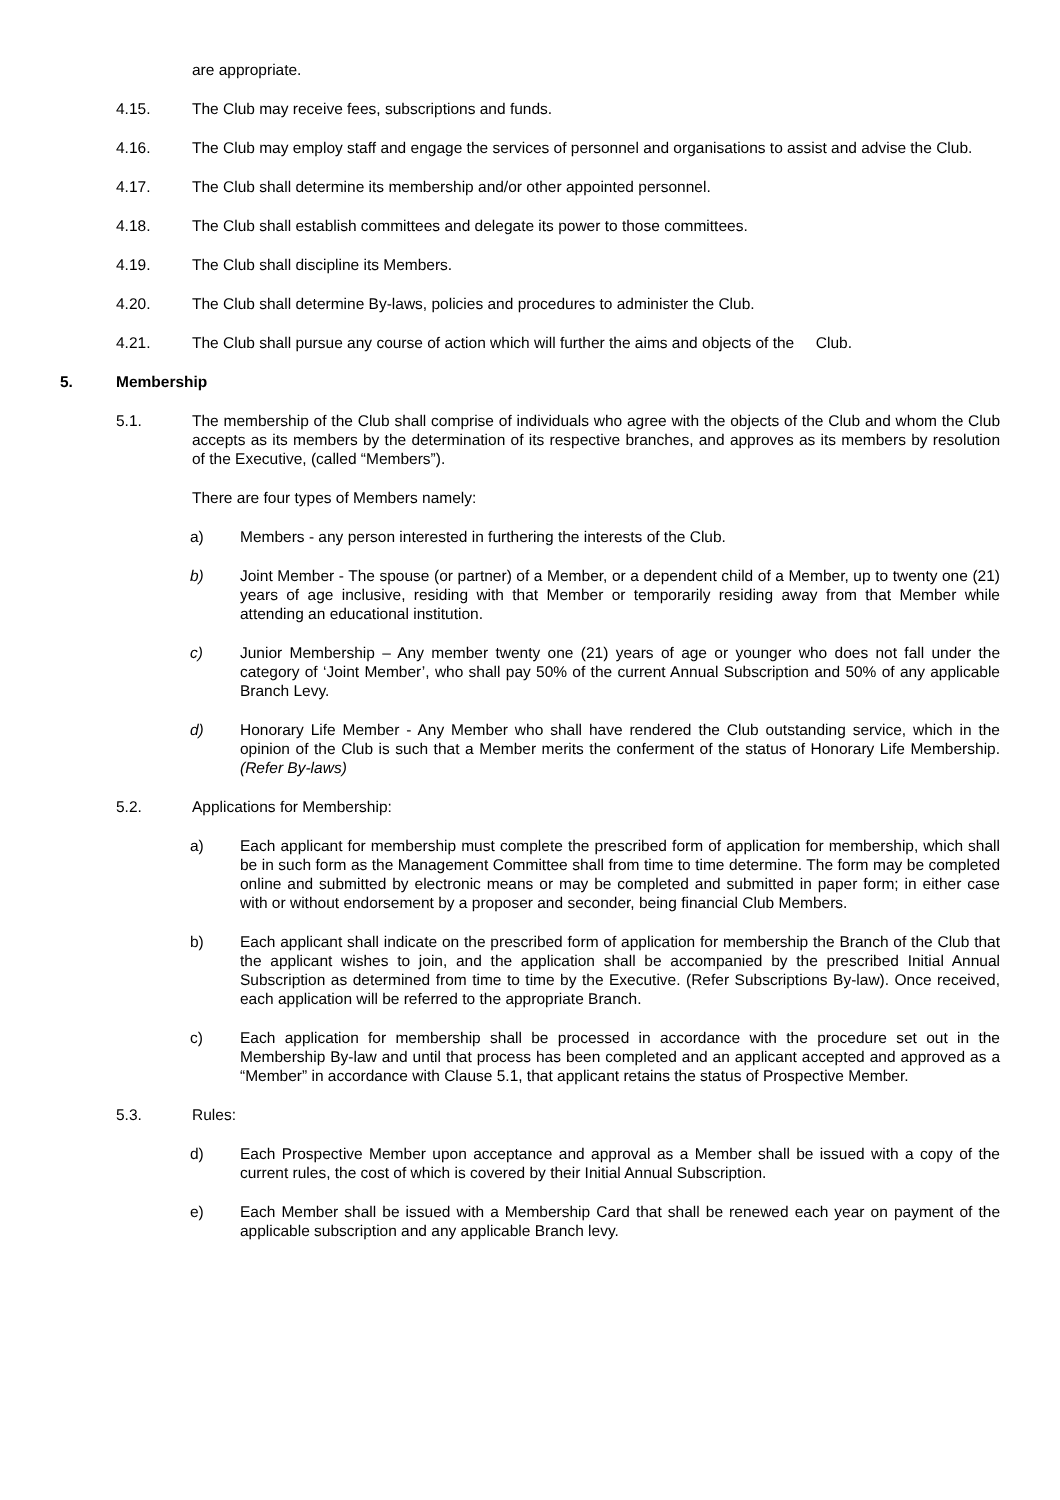are appropriate.
4.15. The Club may receive fees, subscriptions and funds.
4.16. The Club may employ staff and engage the services of personnel and organisations to assist and advise the Club.
4.17. The Club shall determine its membership and/or other appointed personnel.
4.18. The Club shall establish committees and delegate its power to those committees.
4.19. The Club shall discipline its Members.
4.20. The Club shall determine By-laws, policies and procedures to administer the Club.
4.21. The Club shall pursue any course of action which will further the aims and objects of the Club.
5. Membership
5.1. The membership of the Club shall comprise of individuals who agree with the objects of the Club and whom the Club accepts as its members by the determination of its respective branches, and approves as its members by resolution of the Executive, (called “Members”).
There are four types of Members namely:
a) Members - any person interested in furthering the interests of the Club.
b) Joint Member - The spouse (or partner) of a Member, or a dependent child of a Member, up to twenty one (21) years of age inclusive, residing with that Member or temporarily residing away from that Member while attending an educational institution.
c) Junior Membership – Any member twenty one (21) years of age or younger who does not fall under the category of ‘Joint Member’, who shall pay 50% of the current Annual Subscription and 50% of any applicable Branch Levy.
d) Honorary Life Member - Any Member who shall have rendered the Club outstanding service, which in the opinion of the Club is such that a Member merits the conferment of the status of Honorary Life Membership. (Refer By-laws)
5.2. Applications for Membership:
a) Each applicant for membership must complete the prescribed form of application for membership, which shall be in such form as the Management Committee shall from time to time determine. The form may be completed online and submitted by electronic means or may be completed and submitted in paper form; in either case with or without endorsement by a proposer and seconder, being financial Club Members.
b) Each applicant shall indicate on the prescribed form of application for membership the Branch of the Club that the applicant wishes to join, and the application shall be accompanied by the prescribed Initial Annual Subscription as determined from time to time by the Executive. (Refer Subscriptions By-law). Once received, each application will be referred to the appropriate Branch.
c) Each application for membership shall be processed in accordance with the procedure set out in the Membership By-law and until that process has been completed and an applicant accepted and approved as a “Member” in accordance with Clause 5.1, that applicant retains the status of Prospective Member.
5.3. Rules:
d) Each Prospective Member upon acceptance and approval as a Member shall be issued with a copy of the current rules, the cost of which is covered by their Initial Annual Subscription.
e) Each Member shall be issued with a Membership Card that shall be renewed each year on payment of the applicable subscription and any applicable Branch levy.